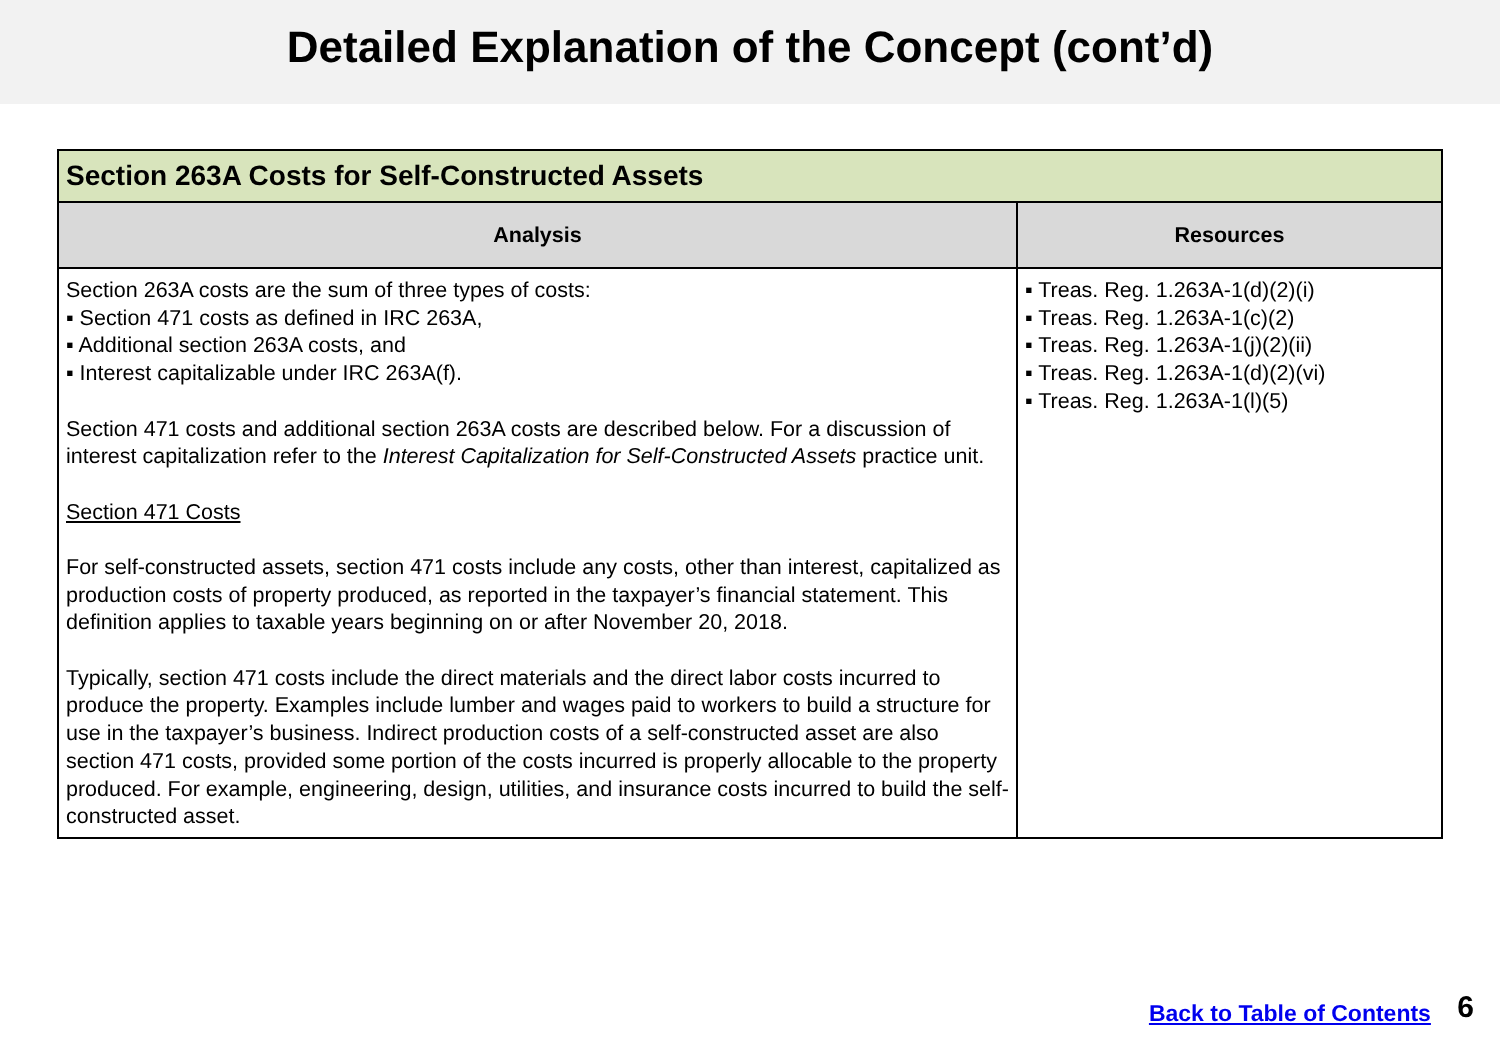Detailed Explanation of the Concept (cont’d)
| Section 263A Costs for Self-Constructed Assets | |
| --- | --- |
| Analysis | Resources |
| Section 263A costs are the sum of three types of costs: ▪ Section 471 costs as defined in IRC 263A, ▪ Additional section 263A costs, and ▪ Interest capitalizable under IRC 263A(f). Section 471 costs and additional section 263A costs are described below. For a discussion of interest capitalization refer to the Interest Capitalization for Self-Constructed Assets practice unit. Section 471 Costs For self-constructed assets, section 471 costs include any costs, other than interest, capitalized as production costs of property produced, as reported in the taxpayer’s financial statement. This definition applies to taxable years beginning on or after November 20, 2018. Typically, section 471 costs include the direct materials and the direct labor costs incurred to produce the property. Examples include lumber and wages paid to workers to build a structure for use in the taxpayer’s business. Indirect production costs of a self-constructed asset are also section 471 costs, provided some portion of the costs incurred is properly allocable to the property produced. For example, engineering, design, utilities, and insurance costs incurred to build the self-constructed asset. | ▪ Treas. Reg. 1.263A-1(d)(2)(i) ▪ Treas. Reg. 1.263A-1(c)(2) ▪ Treas. Reg. 1.263A-1(j)(2)(ii) ▪ Treas. Reg. 1.263A-1(d)(2)(vi) ▪ Treas. Reg. 1.263A-1(l)(5) |
Back to Table of Contents 6